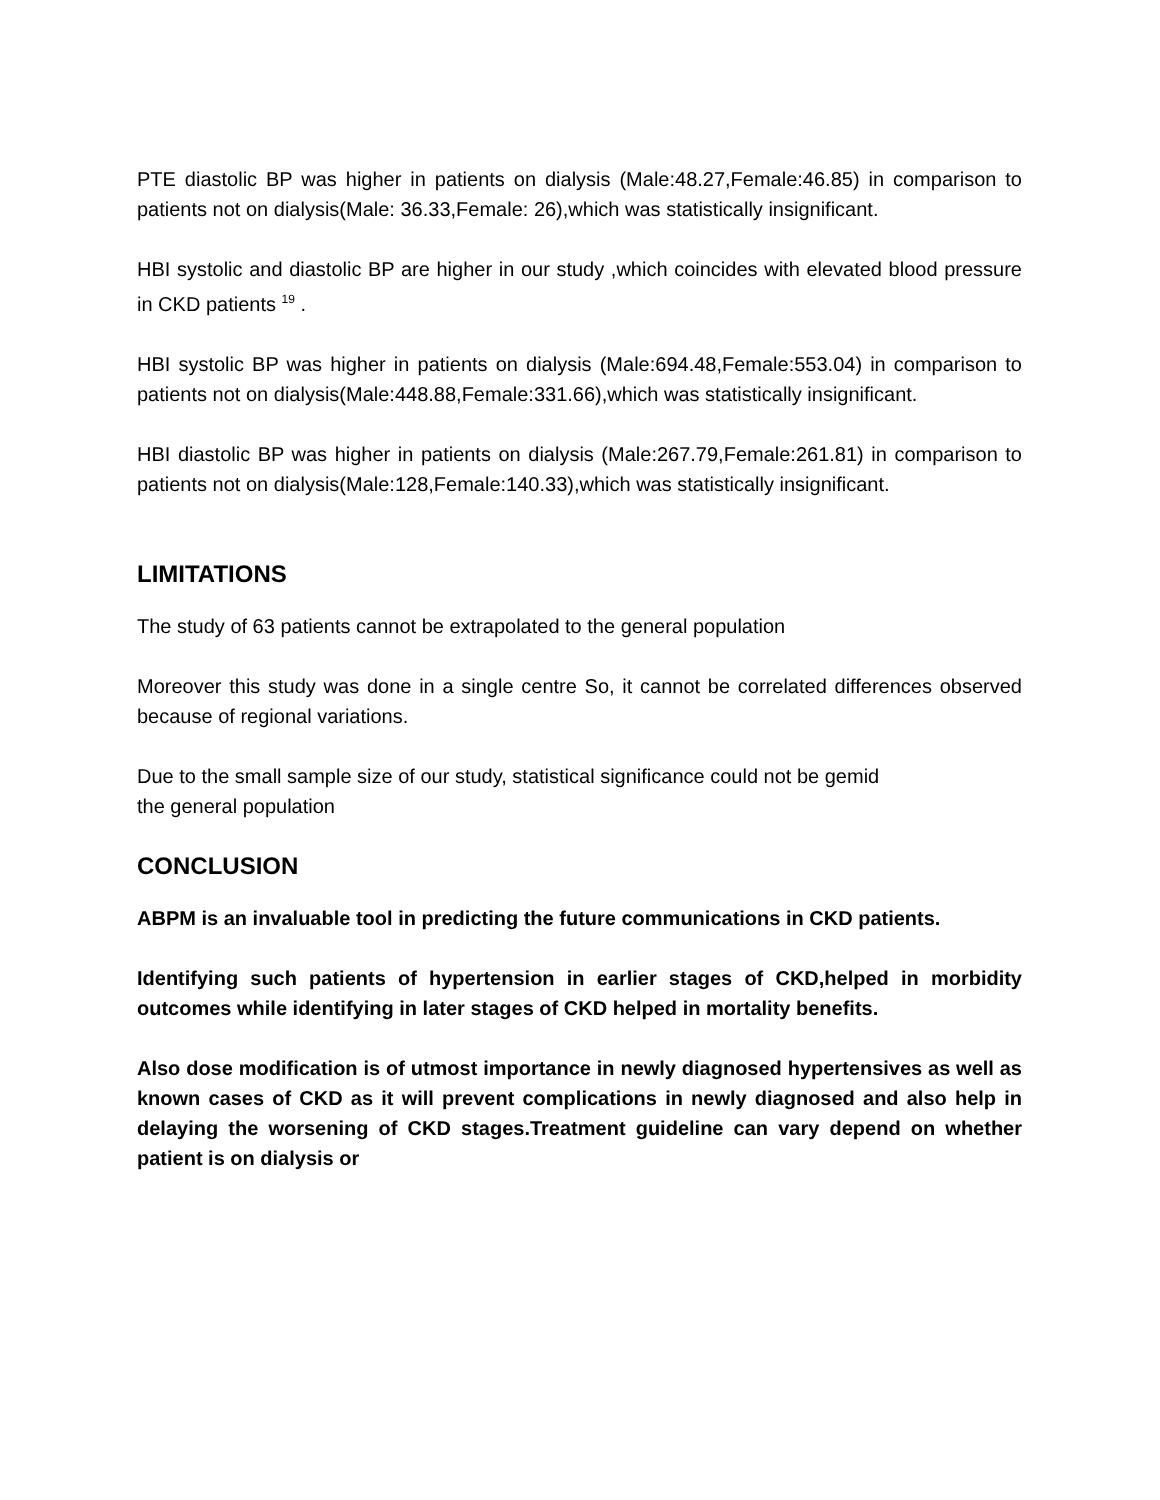PTE diastolic BP was higher in patients on dialysis (Male:48.27,Female:46.85) in comparison to patients not on dialysis(Male: 36.33,Female: 26),which was statistically insignificant.
HBI systolic and diastolic BP are higher in our study ,which coincides with elevated blood pressure in CKD patients <sup>19</sup> .
HBI systolic BP was higher in patients on dialysis (Male:694.48,Female:553.04) in comparison to patients not on dialysis(Male:448.88,Female:331.66),which was statistically insignificant.
HBI diastolic BP was higher in patients on dialysis (Male:267.79,Female:261.81) in comparison to patients not on dialysis(Male:128,Female:140.33),which was statistically insignificant.
LIMITATIONS
The study of 63 patients cannot be extrapolated to the general population
Moreover this study was done in a single centre So, it cannot be correlated differences observed because of regional variations.
Due to the small sample size of our study, statistical significance could not be gemid
the general population
CONCLUSION
ABPM is an invaluable tool in predicting the future communications in CKD patients.
Identifying such patients of hypertension in earlier stages of CKD,helped in morbidity outcomes while identifying in later stages of CKD helped in mortality benefits.
Also dose modification is of utmost importance in newly diagnosed hypertensives as well as known cases of CKD as it will prevent complications in newly diagnosed and also help in delaying the worsening of CKD stages.Treatment guideline can vary depend on whether patient is on dialysis or